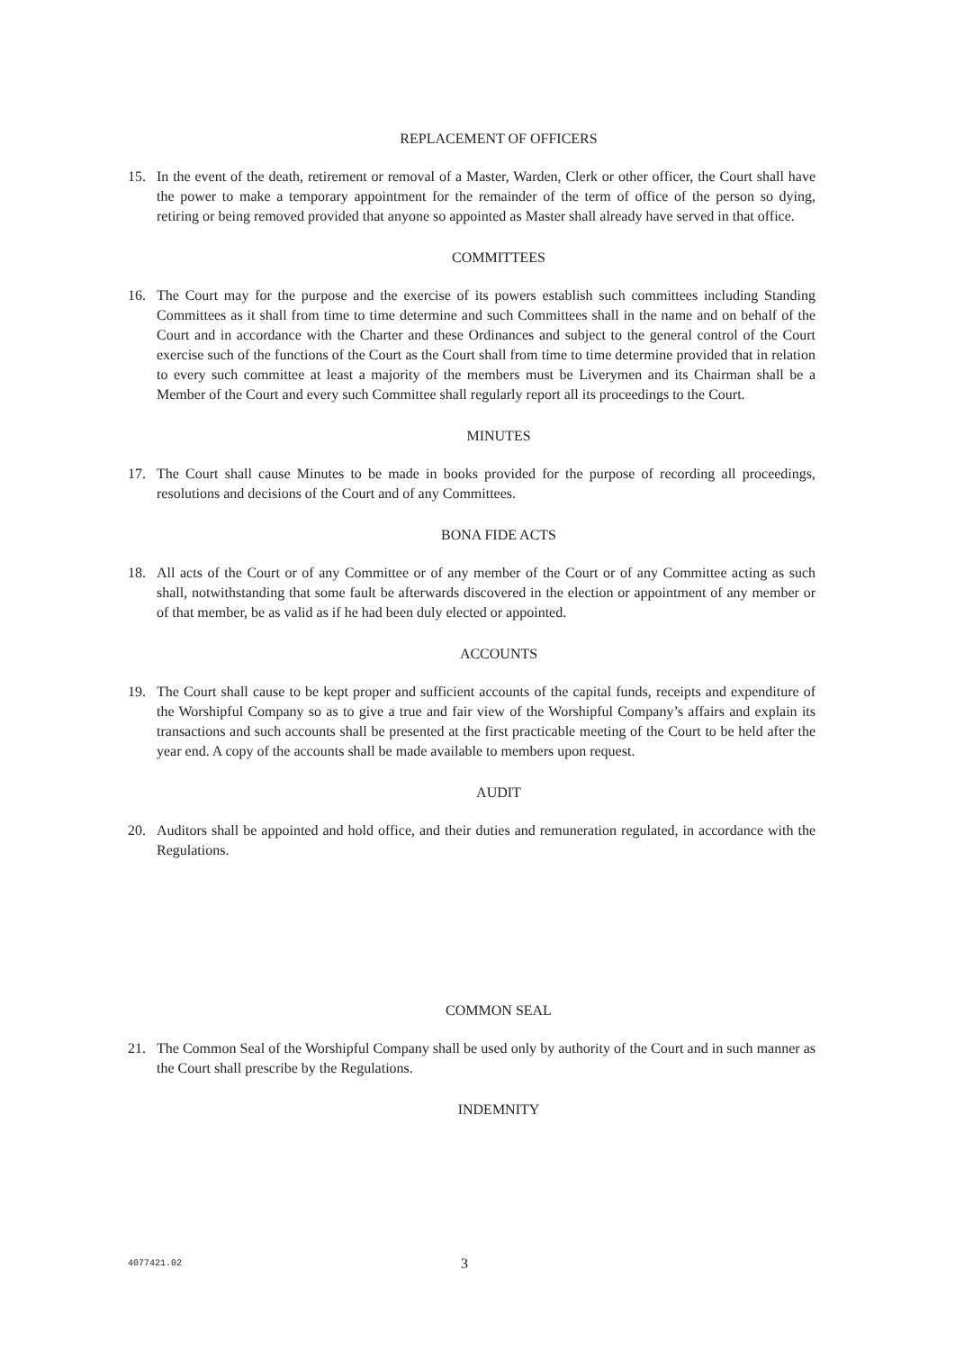REPLACEMENT OF OFFICERS
15. In the event of the death, retirement or removal of a Master, Warden, Clerk or other officer, the Court shall have the power to make a temporary appointment for the remainder of the term of office of the person so dying, retiring or being removed provided that anyone so appointed as Master shall already have served in that office.
COMMITTEES
16. The Court may for the purpose and the exercise of its powers establish such committees including Standing Committees as it shall from time to time determine and such Committees shall in the name and on behalf of the Court and in accordance with the Charter and these Ordinances and subject to the general control of the Court exercise such of the functions of the Court as the Court shall from time to time determine provided that in relation to every such committee at least a majority of the members must be Liverymen and its Chairman shall be a Member of the Court and every such Committee shall regularly report all its proceedings to the Court.
MINUTES
17. The Court shall cause Minutes to be made in books provided for the purpose of recording all proceedings, resolutions and decisions of the Court and of any Committees.
BONA FIDE ACTS
18. All acts of the Court or of any Committee or of any member of the Court or of any Committee acting as such shall, notwithstanding that some fault be afterwards discovered in the election or appointment of any member or of that member, be as valid as if he had been duly elected or appointed.
ACCOUNTS
19. The Court shall cause to be kept proper and sufficient accounts of the capital funds, receipts and expenditure of the Worshipful Company so as to give a true and fair view of the Worshipful Company’s affairs and explain its transactions and such accounts shall be presented at the first practicable meeting of the Court to be held after the year end. A copy of the accounts shall be made available to members upon request.
AUDIT
20. Auditors shall be appointed and hold office, and their duties and remuneration regulated, in accordance with the Regulations.
COMMON SEAL
21. The Common Seal of the Worshipful Company shall be used only by authority of the Court and in such manner as the Court shall prescribe by the Regulations.
INDEMNITY
4077421.02 3